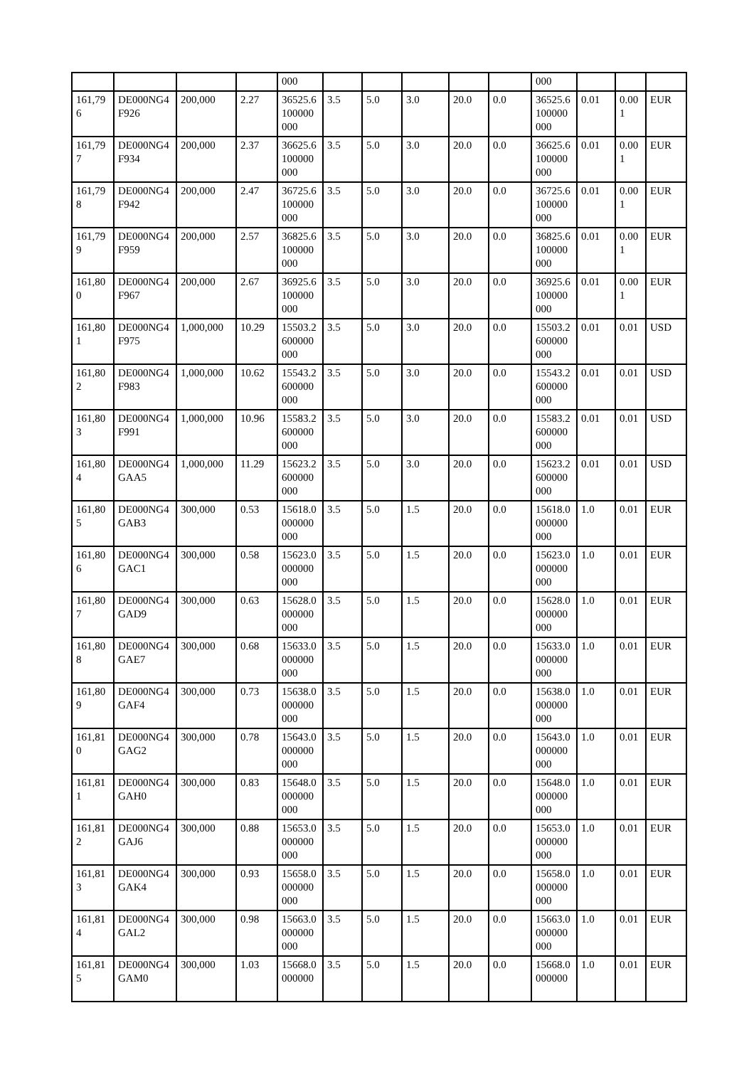| | | | | 000 | | | | | | 000 | | | |
| 161,796 | DE000NG4F926 | 200,000 | 2.27 | 36525.6100000000 | 3.5 | 5.0 | 3.0 | 20.0 | 0.0 | 36525.6100000000 | 0.01 | 0.001 | EUR |
| 161,797 | DE000NG4F934 | 200,000 | 2.37 | 36625.6100000000 | 3.5 | 5.0 | 3.0 | 20.0 | 0.0 | 36625.6100000000 | 0.01 | 0.001 | EUR |
| 161,798 | DE000NG4F942 | 200,000 | 2.47 | 36725.6100000000 | 3.5 | 5.0 | 3.0 | 20.0 | 0.0 | 36725.6100000000 | 0.01 | 0.001 | EUR |
| 161,799 | DE000NG4F959 | 200,000 | 2.57 | 36825.6100000000 | 3.5 | 5.0 | 3.0 | 20.0 | 0.0 | 36825.6100000000 | 0.01 | 0.001 | EUR |
| 161,800 | DE000NG4F967 | 200,000 | 2.67 | 36925.6100000000 | 3.5 | 5.0 | 3.0 | 20.0 | 0.0 | 36925.6100000000 | 0.01 | 0.001 | EUR |
| 161,801 | DE000NG4F975 | 1,000,000 | 10.29 | 15503.2600000000 | 3.5 | 5.0 | 3.0 | 20.0 | 0.0 | 15503.2600000000 | 0.01 | 0.01 | USD |
| 161,802 | DE000NG4F983 | 1,000,000 | 10.62 | 15543.2600000000 | 3.5 | 5.0 | 3.0 | 20.0 | 0.0 | 15543.2600000000 | 0.01 | 0.01 | USD |
| 161,803 | DE000NG4F991 | 1,000,000 | 10.96 | 15583.2600000000 | 3.5 | 5.0 | 3.0 | 20.0 | 0.0 | 15583.2600000000 | 0.01 | 0.01 | USD |
| 161,804 | DE000NG4GAA5 | 1,000,000 | 11.29 | 15623.2600000000 | 3.5 | 5.0 | 3.0 | 20.0 | 0.0 | 15623.2600000000 | 0.01 | 0.01 | USD |
| 161,805 | DE000NG4GAB3 | 300,000 | 0.53 | 15618.0000000000 | 3.5 | 5.0 | 1.5 | 20.0 | 0.0 | 15618.0000000000 | 1.0 | 0.01 | EUR |
| 161,806 | DE000NG4GAC1 | 300,000 | 0.58 | 15623.0000000000 | 3.5 | 5.0 | 1.5 | 20.0 | 0.0 | 15623.0000000000 | 1.0 | 0.01 | EUR |
| 161,807 | DE000NG4GAD9 | 300,000 | 0.63 | 15628.0000000000 | 3.5 | 5.0 | 1.5 | 20.0 | 0.0 | 15628.0000000000 | 1.0 | 0.01 | EUR |
| 161,808 | DE000NG4GAE7 | 300,000 | 0.68 | 15633.0000000000 | 3.5 | 5.0 | 1.5 | 20.0 | 0.0 | 15633.0000000000 | 1.0 | 0.01 | EUR |
| 161,809 | DE000NG4GAF4 | 300,000 | 0.73 | 15638.0000000000 | 3.5 | 5.0 | 1.5 | 20.0 | 0.0 | 15638.0000000000 | 1.0 | 0.01 | EUR |
| 161,810 | DE000NG4GAG2 | 300,000 | 0.78 | 15643.0000000000 | 3.5 | 5.0 | 1.5 | 20.0 | 0.0 | 15643.0000000000 | 1.0 | 0.01 | EUR |
| 161,811 | DE000NG4GAH0 | 300,000 | 0.83 | 15648.0000000000 | 3.5 | 5.0 | 1.5 | 20.0 | 0.0 | 15648.0000000000 | 1.0 | 0.01 | EUR |
| 161,812 | DE000NG4GAJ6 | 300,000 | 0.88 | 15653.0000000000 | 3.5 | 5.0 | 1.5 | 20.0 | 0.0 | 15653.0000000000 | 1.0 | 0.01 | EUR |
| 161,813 | DE000NG4GAK4 | 300,000 | 0.93 | 15658.0000000000 | 3.5 | 5.0 | 1.5 | 20.0 | 0.0 | 15658.0000000000 | 1.0 | 0.01 | EUR |
| 161,814 | DE000NG4GAL2 | 300,000 | 0.98 | 15663.0000000000 | 3.5 | 5.0 | 1.5 | 20.0 | 0.0 | 15663.0000000000 | 1.0 | 0.01 | EUR |
| 161,815 | DE000NG4GAM0 | 300,000 | 1.03 | 15668.0000000 | 3.5 | 5.0 | 1.5 | 20.0 | 0.0 | 15668.0000000 | 1.0 | 0.01 | EUR |